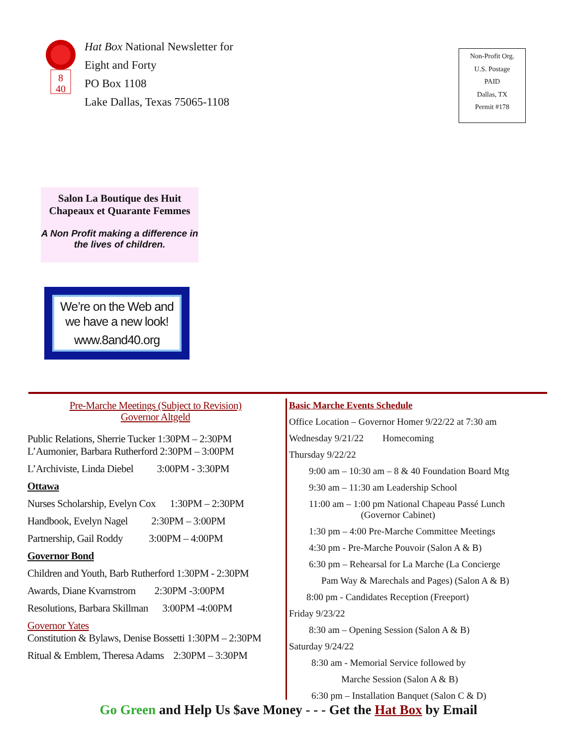8
40
Hat Box National Newsletter for
Eight and Forty
PO Box 1108
Lake Dallas, Texas 75065-1108
Non-Profit Org.
U.S. Postage
PAID
Dallas, TX
Permit #178
Salon La Boutique des Huit
Chapeaux et Quarante Femmes
A Non Profit making a difference in the lives of children.
We’re on the Web and we have a new look!
www.8and40.org
Pre-Marche Meetings (Subject to Revision)
Governor Altgeld
Public Relations, Sherrie Tucker 1:30PM – 2:30PM L’Aumonier, Barbara Rutherford 2:30PM – 3:00PM
L’Archiviste, Linda Diebel 3:00PM - 3:30PM
Ottawa
Nurses Scholarship, Evelyn Cox 1:30PM – 2:30PM
Handbook, Evelyn Nagel 2:30PM – 3:00PM
Partnership, Gail Roddy 3:00PM – 4:00PM
Governor Bond
Children and Youth, Barb Rutherford 1:30PM - 2:30PM
Awards, Diane Kvarnstrom 2:30PM -3:00PM
Resolutions, Barbara Skillman 3:00PM -4:00PM
Governor Yates
Constitution & Bylaws, Denise Bossetti 1:30PM – 2:30PM
Ritual & Emblem, Theresa Adams 2:30PM – 3:30PM
Basic Marche Events Schedule
Office Location – Governor Homer 9/22/22 at 7:30 am
Wednesday 9/21/22 Homecoming
Thursday 9/22/22
9:00 am – 10:30 am – 8 & 40 Foundation Board Mtg
9:30 am – 11:30 am Leadership School
11:00 am – 1:00 pm National Chapeau Passé Lunch
(Governor Cabinet)
1:30 pm – 4:00 Pre-Marche Committee Meetings
4:30 pm - Pre-Marche Pouvoir (Salon A & B)
6:30 pm – Rehearsal for La Marche (La Concierge
Pam Way & Marechals and Pages) (Salon A & B)
8:00 pm - Candidates Reception (Freeport)
Friday 9/23/22
8:30 am – Opening Session (Salon A & B)
Saturday 9/24/22
8:30 am - Memorial Service followed by
Marche Session (Salon A & B)
6:30 pm – Installation Banquet (Salon C & D)
Go Green and Help Us $ave Money - - - Get the Hat Box by Email